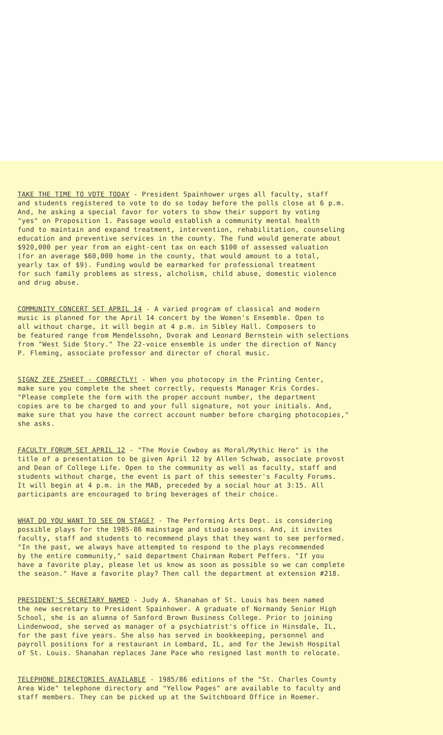TAKE THE TIME TO VOTE TODAY - President Spainhower urges all faculty, staff and students registered to vote to do so today before the polls close at 6 p.m. And, he asking a special favor for voters to show their support by voting "yes" on Proposition 1. Passage would establish a community mental health fund to maintain and expand treatment, intervention, rehabilitation, counseling education and preventive services in the county. The fund would generate about $920,000 per year from an eight-cent tax on each $100 of assessed valuation (for an average $60,000 home in the county, that would amount to a total, yearly tax of $9). Funding would be earmarked for professional treatment for such family problems as stress, alcholism, child abuse, domestic violence and drug abuse.
COMMUNITY CONCERT SET APRIL 14 - A varied program of classical and modern music is planned for the April 14 concert by the Women's Ensemble. Open to all without charge, it will begin at 4 p.m. in Sibley Hall. Composers to be featured range from Mendelssohn, Dvorak and Leonard Bernstein with selections from "West Side Story." The 22-voice ensemble is under the direction of Nancy P. Fleming, associate professor and director of choral music.
SIGNZ ZEE ZSHEET - CORRECTLY! - When you photocopy in the Printing Center, make sure you complete the sheet correctly, requests Manager Kris Cordes. "Please complete the form with the proper account number, the department copies are to be charged to and your full signature, not your initials. And, make sure that you have the correct account number before charging photocopies," she asks.
FACULTY FORUM SET APRIL 12 - "The Movie Cowboy as Moral/Mythic Hero" is the title of a presentation to be given April 12 by Allen Schwab, associate provost and Dean of College Life. Open to the community as well as faculty, staff and students without charge, the event is part of this semester's Faculty Forums. It will begin at 4 p.m. in the MAB, preceded by a social hour at 3:15. All participants are encouraged to bring beverages of their choice.
WHAT DO YOU WANT TO SEE ON STAGE? - The Performing Arts Dept. is considering possible plays for the 1985-86 mainstage and studio seasons. And, it invites faculty, staff and students to recommend plays that they want to see performed. "In the past, we always have attempted to respond to the plays recommended by the entire community," said department Chairman Robert Peffers. "If you have a favorite play, please let us know as soon as possible so we can complete the season." Have a favorite play? Then call the department at extension #218.
PRESIDENT'S SECRETARY NAMED - Judy A. Shanahan of St. Louis has been named the new secretary to President Spainhower. A graduate of Normandy Senior High School, she is an alumna of Sanford Brown Business College. Prior to joining Lindenwood, she served as manager of a psychiatrist's office in Hinsdale, IL, for the past five years. She also has served in bookkeeping, personnel and payroll positions for a restaurant in Lombard, IL, and for the Jewish Hospital of St. Louis. Shanahan replaces Jane Pace who resigned last month to relocate.
TELEPHONE DIRECTORIES AVAILABLE - 1985/86 editions of the "St. Charles County Area Wide" telephone directory and "Yellow Pages" are available to faculty and staff members. They can be picked up at the Switchboard Office in Roemer.